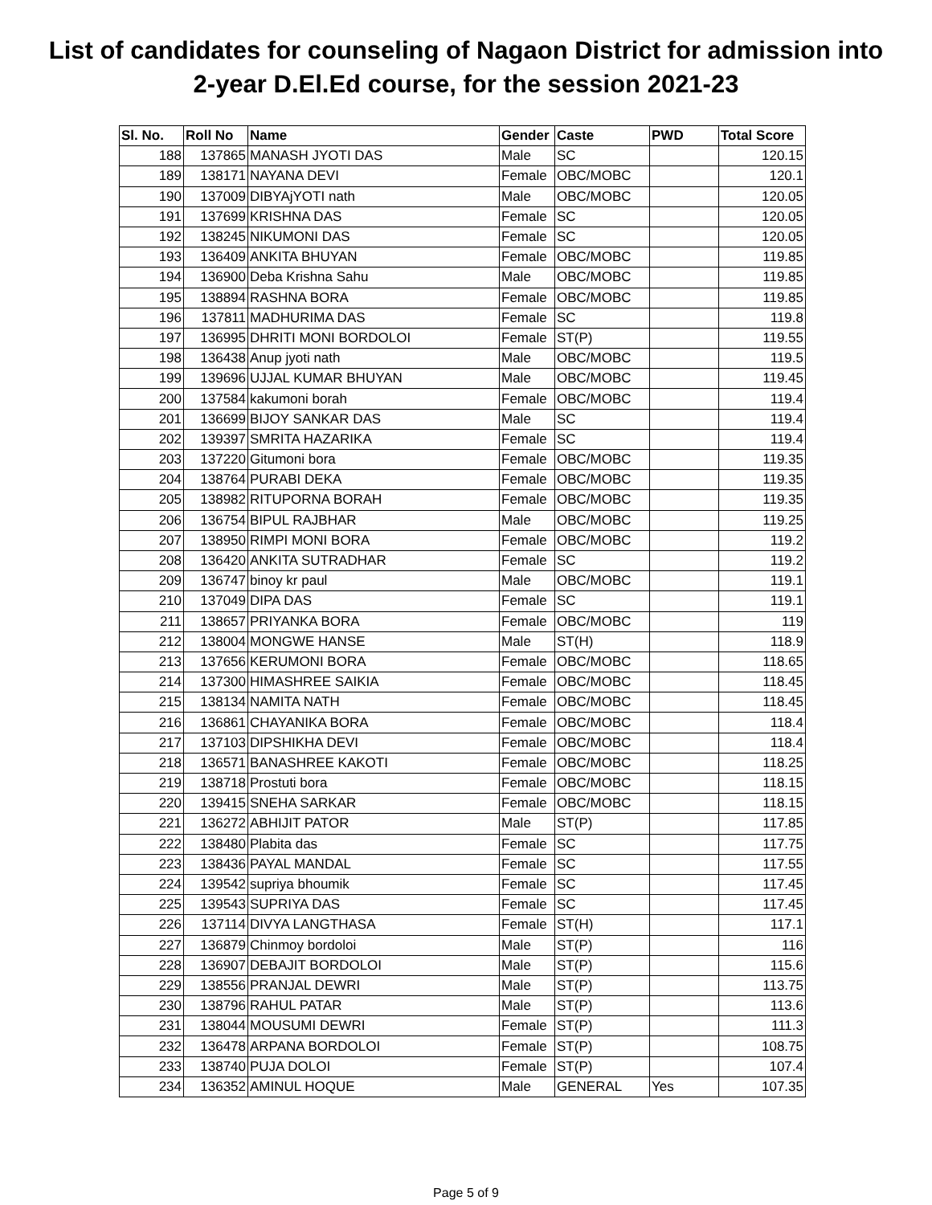List of candidates for counseling of Nagaon District for admission into
2-year D.El.Ed course, for the session 2021-23
| Sl. No. | Roll No | Name | Gender | Caste | PWD | Total Score |
| --- | --- | --- | --- | --- | --- | --- |
| 188 | 137865 | MANASH JYOTI DAS | Male | SC | | 120.15 |
| 189 | 138171 | NAYANA DEVI | Female | OBC/MOBC | | 120.1 |
| 190 | 137009 | DIBYAjYOTI nath | Male | OBC/MOBC | | 120.05 |
| 191 | 137699 | KRISHNA DAS | Female | SC | | 120.05 |
| 192 | 138245 | NIKUMONI DAS | Female | SC | | 120.05 |
| 193 | 136409 | ANKITA BHUYAN | Female | OBC/MOBC | | 119.85 |
| 194 | 136900 | Deba Krishna Sahu | Male | OBC/MOBC | | 119.85 |
| 195 | 138894 | RASHNA BORA | Female | OBC/MOBC | | 119.85 |
| 196 | 137811 | MADHURIMA DAS | Female | SC | | 119.8 |
| 197 | 136995 | DHRITI MONI BORDOLOI | Female | ST(P) | | 119.55 |
| 198 | 136438 | Anup jyoti nath | Male | OBC/MOBC | | 119.5 |
| 199 | 139696 | UJJAL KUMAR BHUYAN | Male | OBC/MOBC | | 119.45 |
| 200 | 137584 | kakumoni borah | Female | OBC/MOBC | | 119.4 |
| 201 | 136699 | BIJOY SANKAR DAS | Male | SC | | 119.4 |
| 202 | 139397 | SMRITA HAZARIKA | Female | SC | | 119.4 |
| 203 | 137220 | Gitumoni bora | Female | OBC/MOBC | | 119.35 |
| 204 | 138764 | PURABI DEKA | Female | OBC/MOBC | | 119.35 |
| 205 | 138982 | RITUPORNA BORAH | Female | OBC/MOBC | | 119.35 |
| 206 | 136754 | BIPUL RAJBHAR | Male | OBC/MOBC | | 119.25 |
| 207 | 138950 | RIMPI MONI BORA | Female | OBC/MOBC | | 119.2 |
| 208 | 136420 | ANKITA SUTRADHAR | Female | SC | | 119.2 |
| 209 | 136747 | binoy kr paul | Male | OBC/MOBC | | 119.1 |
| 210 | 137049 | DIPA DAS | Female | SC | | 119.1 |
| 211 | 138657 | PRIYANKA BORA | Female | OBC/MOBC | | 119 |
| 212 | 138004 | MONGWE HANSE | Male | ST(H) | | 118.9 |
| 213 | 137656 | KERUMONI BORA | Female | OBC/MOBC | | 118.65 |
| 214 | 137300 | HIMASHREE SAIKIA | Female | OBC/MOBC | | 118.45 |
| 215 | 138134 | NAMITA NATH | Female | OBC/MOBC | | 118.45 |
| 216 | 136861 | CHAYANIKA BORA | Female | OBC/MOBC | | 118.4 |
| 217 | 137103 | DIPSHIKHA DEVI | Female | OBC/MOBC | | 118.4 |
| 218 | 136571 | BANASHREE KAKOTI | Female | OBC/MOBC | | 118.25 |
| 219 | 138718 | Prostuti bora | Female | OBC/MOBC | | 118.15 |
| 220 | 139415 | SNEHA SARKAR | Female | OBC/MOBC | | 118.15 |
| 221 | 136272 | ABHIJIT PATOR | Male | ST(P) | | 117.85 |
| 222 | 138480 | Plabita das | Female | SC | | 117.75 |
| 223 | 138436 | PAYAL MANDAL | Female | SC | | 117.55 |
| 224 | 139542 | supriya bhoumik | Female | SC | | 117.45 |
| 225 | 139543 | SUPRIYA DAS | Female | SC | | 117.45 |
| 226 | 137114 | DIVYA LANGTHASA | Female | ST(H) | | 117.1 |
| 227 | 136879 | Chinmoy bordoloi | Male | ST(P) | | 116 |
| 228 | 136907 | DEBAJIT BORDOLOI | Male | ST(P) | | 115.6 |
| 229 | 138556 | PRANJAL DEWRI | Male | ST(P) | | 113.75 |
| 230 | 138796 | RAHUL PATAR | Male | ST(P) | | 113.6 |
| 231 | 138044 | MOUSUMI DEWRI | Female | ST(P) | | 111.3 |
| 232 | 136478 | ARPANA BORDOLOI | Female | ST(P) | | 108.75 |
| 233 | 138740 | PUJA DOLOI | Female | ST(P) | | 107.4 |
| 234 | 136352 | AMINUL HOQUE | Male | GENERAL | Yes | 107.35 |
Page 5 of 9